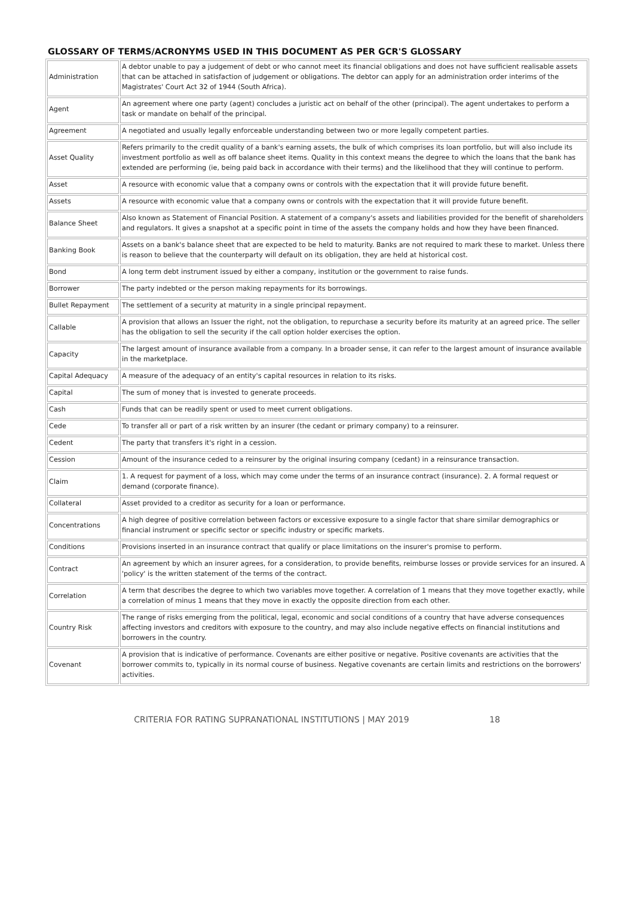GLOSSARY OF TERMS/ACRONYMS USED IN THIS DOCUMENT AS PER GCR'S GLOSSARY
| Administration | A debtor unable to pay a judgement of debt or who cannot meet its financial obligations and does not have sufficient realisable assets that can be attached in satisfaction of judgement or obligations. The debtor can apply for an administration order interims of the Magistrates' Court Act 32 of 1944 (South Africa). |
| Agent | An agreement where one party (agent) concludes a juristic act on behalf of the other (principal). The agent undertakes to perform a task or mandate on behalf of the principal. |
| Agreement | A negotiated and usually legally enforceable understanding between two or more legally competent parties. |
| Asset Quality | Refers primarily to the credit quality of a bank's earning assets, the bulk of which comprises its loan portfolio, but will also include its investment portfolio as well as off balance sheet items. Quality in this context means the degree to which the loans that the bank has extended are performing (ie, being paid back in accordance with their terms) and the likelihood that they will continue to perform. |
| Asset | A resource with economic value that a company owns or controls with the expectation that it will provide future benefit. |
| Assets | A resource with economic value that a company owns or controls with the expectation that it will provide future benefit. |
| Balance Sheet | Also known as Statement of Financial Position. A statement of a company's assets and liabilities provided for the benefit of shareholders and regulators. It gives a snapshot at a specific point in time of the assets the company holds and how they have been financed. |
| Banking Book | Assets on a bank's balance sheet that are expected to be held to maturity. Banks are not required to mark these to market. Unless there is reason to believe that the counterparty will default on its obligation, they are held at historical cost. |
| Bond | A long term debt instrument issued by either a company, institution or the government to raise funds. |
| Borrower | The party indebted or the person making repayments for its borrowings. |
| Bullet Repayment | The settlement of a security at maturity in a single principal repayment. |
| Callable | A provision that allows an Issuer the right, not the obligation, to repurchase a security before its maturity at an agreed price. The seller has the obligation to sell the security if the call option holder exercises the option. |
| Capacity | The largest amount of insurance available from a company. In a broader sense, it can refer to the largest amount of insurance available in the marketplace. |
| Capital Adequacy | A measure of the adequacy of an entity's capital resources in relation to its risks. |
| Capital | The sum of money that is invested to generate proceeds. |
| Cash | Funds that can be readily spent or used to meet current obligations. |
| Cede | To transfer all or part of a risk written by an insurer (the cedant or primary company) to a reinsurer. |
| Cedent | The party that transfers it's right in a cession. |
| Cession | Amount of the insurance ceded to a reinsurer by the original insuring company (cedant) in a reinsurance transaction. |
| Claim | 1. A request for payment of a loss, which may come under the terms of an insurance contract (insurance). 2. A formal request or demand (corporate finance). |
| Collateral | Asset provided to a creditor as security for a loan or performance. |
| Concentrations | A high degree of positive correlation between factors or excessive exposure to a single factor that share similar demographics or financial instrument or specific sector or specific industry or specific markets. |
| Conditions | Provisions inserted in an insurance contract that qualify or place limitations on the insurer's promise to perform. |
| Contract | An agreement by which an insurer agrees, for a consideration, to provide benefits, reimburse losses or provide services for an insured. A 'policy' is the written statement of the terms of the contract. |
| Correlation | A term that describes the degree to which two variables move together. A correlation of 1 means that they move together exactly, while a correlation of minus 1 means that they move in exactly the opposite direction from each other. |
| Country Risk | The range of risks emerging from the political, legal, economic and social conditions of a country that have adverse consequences affecting investors and creditors with exposure to the country, and may also include negative effects on financial institutions and borrowers in the country. |
| Covenant | A provision that is indicative of performance. Covenants are either positive or negative. Positive covenants are activities that the borrower commits to, typically in its normal course of business. Negative covenants are certain limits and restrictions on the borrowers' activities. |
CRITERIA FOR RATING SUPRANATIONAL INSTITUTIONS | MAY 2019 18